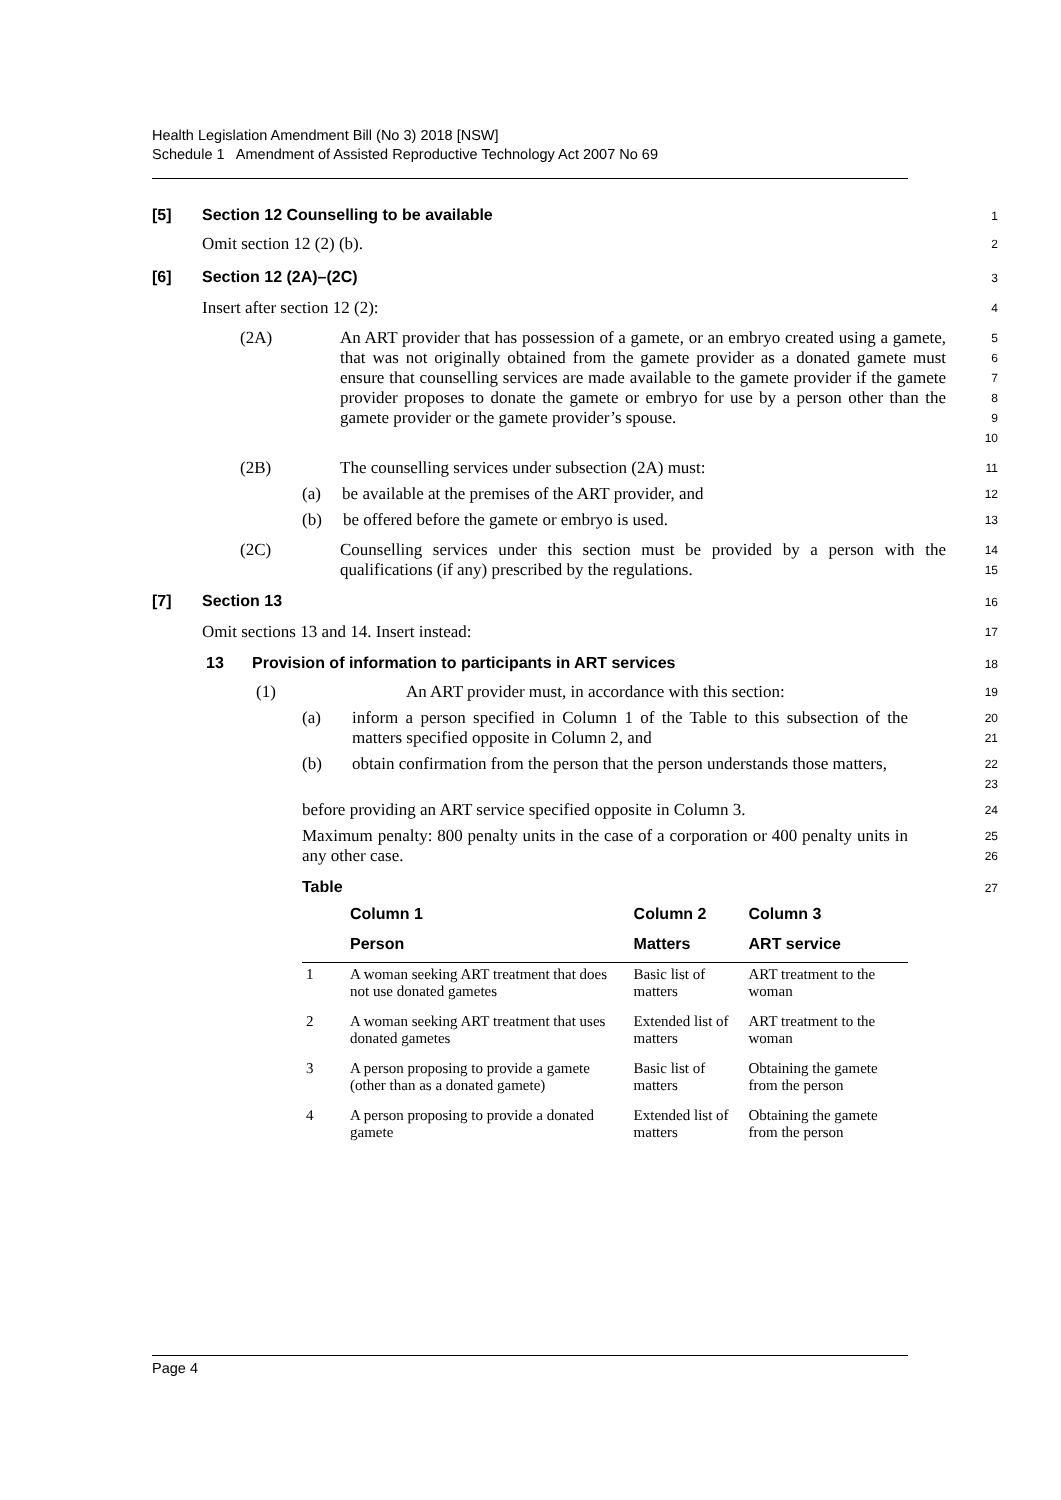Health Legislation Amendment Bill (No 3) 2018 [NSW]
Schedule 1 Amendment of Assisted Reproductive Technology Act 2007 No 69
[5] Section 12 Counselling to be available
1
Omit section 12 (2) (b).
2
[6] Section 12 (2A)–(2C)
3
Insert after section 12 (2):
4
(2A)
An ART provider that has possession of a gamete, or an embryo created using a gamete, that was not originally obtained from the gamete provider as a donated gamete must ensure that counselling services are made available to the gamete provider if the gamete provider proposes to donate the gamete or embryo for use by a person other than the gamete provider or the gamete provider’s spouse.
5
6
7
8
9
10
(2B)
The counselling services under subsection (2A) must:
11
(a) be available at the premises of the ART provider, and
12
(b) be offered before the gamete or embryo is used.
13
(2C)
Counselling services under this section must be provided by a person with the qualifications (if any) prescribed by the regulations.
14
15
[7] Section 13
16
Omit sections 13 and 14. Insert instead:
17
13 Provision of information to participants in ART services
18
(1)
An ART provider must, in accordance with this section:
19
(a)
inform a person specified in Column 1 of the Table to this subsection of the matters specified opposite in Column 2, and
20
21
(b)
obtain confirmation from the person that the person understands those matters,
22
23
before providing an ART service specified opposite in Column 3.
24
Maximum penalty: 800 penalty units in the case of a corporation or 400 penalty units in any other case.
25
26
Table
27
| | Column 1 | Column 2 | Column 3 |
| --- | --- | --- | --- |
| | Person | Matters | ART service |
| 1 | A woman seeking ART treatment that does not use donated gametes | Basic list of matters | ART treatment to the woman |
| 2 | A woman seeking ART treatment that uses donated gametes | Extended list of matters | ART treatment to the woman |
| 3 | A person proposing to provide a gamete (other than as a donated gamete) | Basic list of matters | Obtaining the gamete from the person |
| 4 | A person proposing to provide a donated gamete | Extended list of matters | Obtaining the gamete from the person |
Page 4